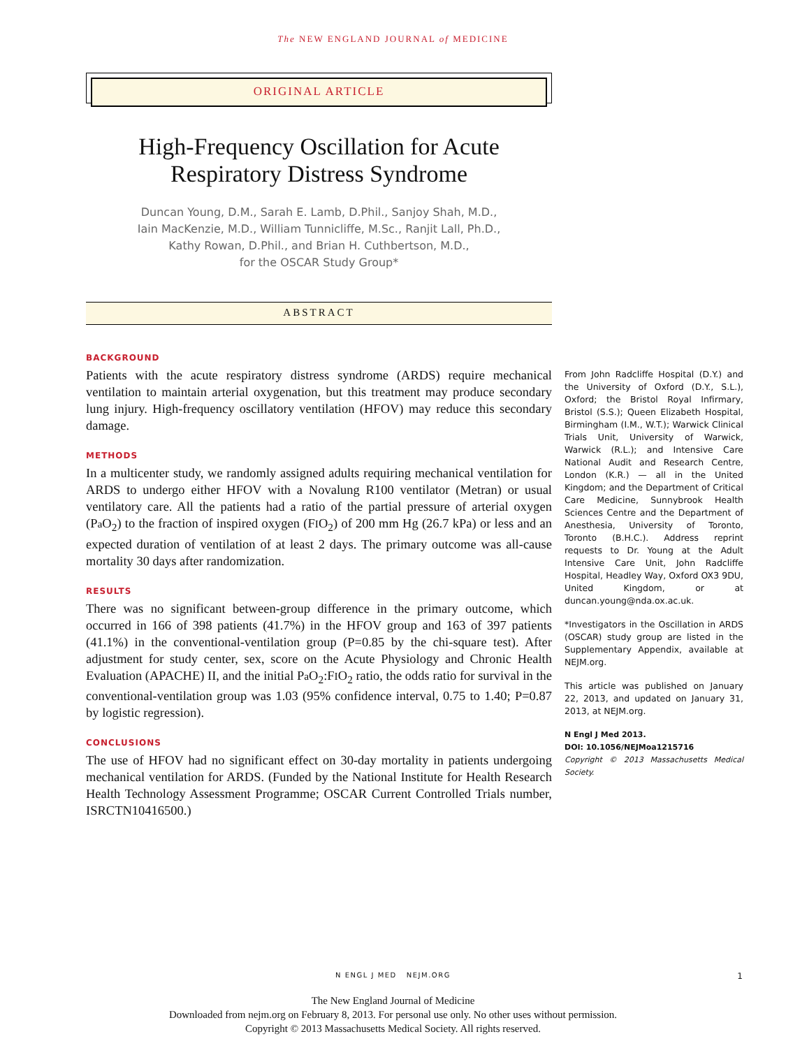The NEW ENGLAND JOURNAL of MEDICINE
ORIGINAL ARTICLE
High-Frequency Oscillation for Acute
Respiratory Distress Syndrome
Duncan Young, D.M., Sarah E. Lamb, D.Phil., Sanjoy Shah, M.D.,
Iain MacKenzie, M.D., William Tunnicliffe, M.Sc., Ranjit Lall, Ph.D.,
Kathy Rowan, D.Phil., and Brian H. Cuthbertson, M.D.,
for the OSCAR Study Group*
ABSTRACT
BACKGROUND
Patients with the acute respiratory distress syndrome (ARDS) require mechanical ventilation to maintain arterial oxygenation, but this treatment may produce secondary lung injury. High-frequency oscillatory ventilation (HFOV) may reduce this secondary damage.
METHODS
In a multicenter study, we randomly assigned adults requiring mechanical ventilation for ARDS to undergo either HFOV with a Novalung R100 ventilator (Metran) or usual ventilatory care. All the patients had a ratio of the partial pressure of arterial oxygen (Pa O<sub>2</sub>) to the fraction of inspired oxygen (FIO<sub>2</sub>) of 200 mm Hg (26.7 kPa) or less and an expected duration of ventilation of at least 2 days. The primary outcome was all-cause mortality 30 days after randomization.
RESULTS
There was no significant between-group difference in the primary outcome, which occurred in 166 of 398 patients (41.7%) in the HFOV group and 163 of 397 patients (41.1%) in the conventional-ventilation group (P=0.85 by the chi-square test). After adjustment for study center, sex, score on the Acute Physiology and Chronic Health Evaluation (APACHE) II, and the initial Pa O<sub>2</sub>:FIO<sub>2</sub> ratio, the odds ratio for survival in the conventional-ventilation group was 1.03 (95% confidence interval, 0.75 to 1.40; P=0.87 by logistic regression).
CONCLUSIONS
The use of HFOV had no significant effect on 30-day mortality in patients undergoing mechanical ventilation for ARDS. (Funded by the National Institute for Health Research Health Technology Assessment Programme; OSCAR Current Controlled Trials number, ISRCTN10416500.)
From John Radcliffe Hospital (D.Y.) and the University of Oxford (D.Y., S.L.), Oxford; the Bristol Royal Infirmary, Bristol (S.S.); Queen Elizabeth Hospital, Birmingham (I.M., W.T.); Warwick Clinical Trials Unit, University of Warwick, Warwick (R.L.); and Intensive Care National Audit and Research Centre, London (K.R.) — all in the United Kingdom; and the Department of Critical Care Medicine, Sunnybrook Health Sciences Centre and the Department of Anesthesia, University of Toronto, Toronto (B.H.C.). Address reprint requests to Dr. Young at the Adult Intensive Care Unit, John Radcliffe Hospital, Headley Way, Oxford OX3 9DU, United Kingdom, or at duncan.young@nda.ox.ac.uk.
*Investigators in the Oscillation in ARDS (OSCAR) study group are listed in the Supplementary Appendix, available at NEJM.org.
This article was published on January 22, 2013, and updated on January 31, 2013, at NEJM.org.
N Engl J Med 2013.
DOI: 10.1056/NEJMoa1215716
Copyright © 2013 Massachusetts Medical Society.
N ENGL J MED NEJM.ORG
1
The New England Journal of Medicine
Downloaded from nejm.org on February 8, 2013. For personal use only. No other uses without permission.
Copyright © 2013 Massachusetts Medical Society. All rights reserved.